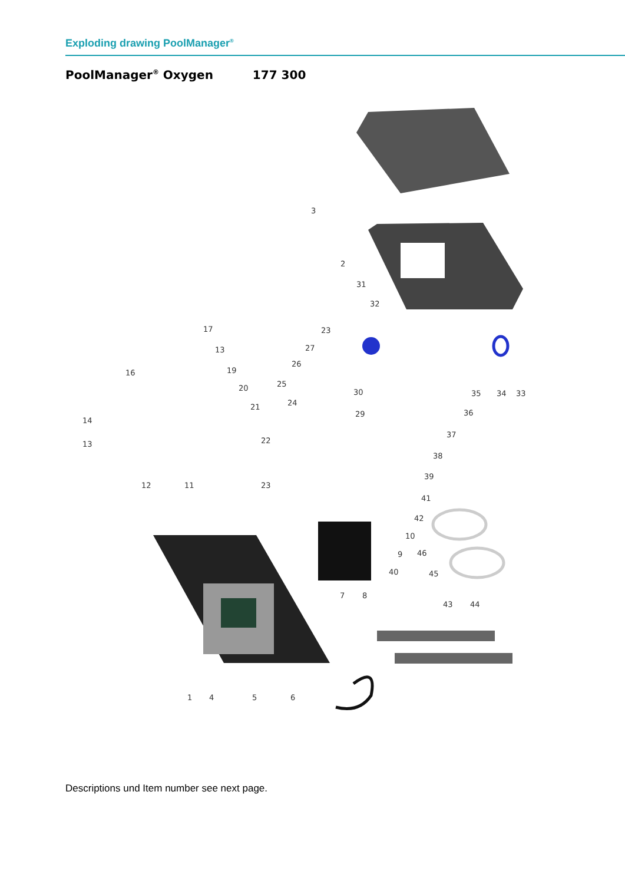Exploding drawing PoolManager<sup>®</sup>
PoolManager<sup>®</sup> Oxygen 177 300
3
2
31
32
23
17
13
19
20
21
16
27
26
25
24
30
29
35
34
33
36
37
38
39
14
13
22
12
11
23
41
42
10
46
9
40
45
7
8
43
44
1
4
5
6
Descriptions und Item number see next page.